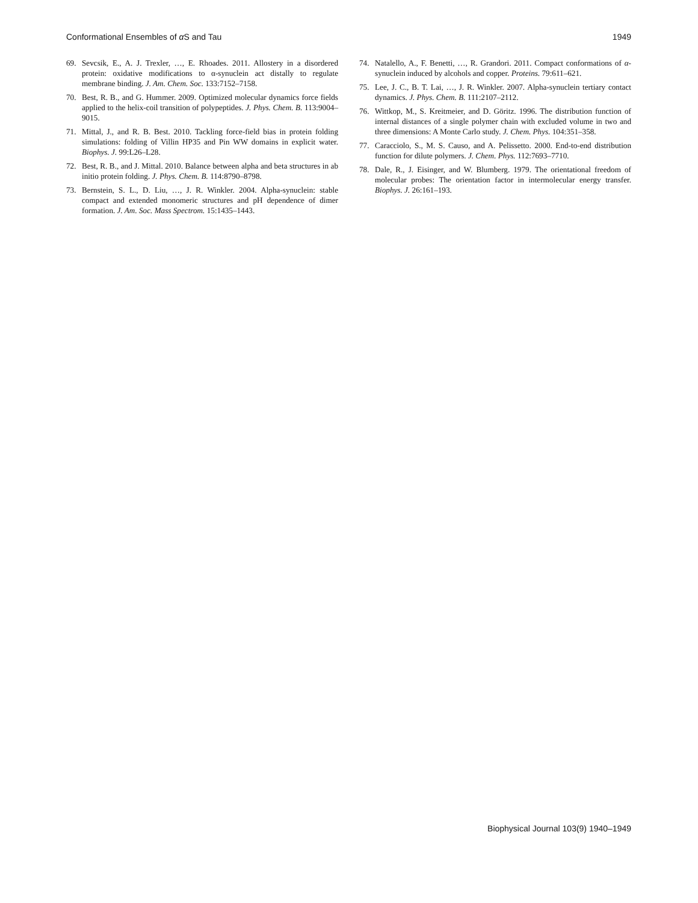Conformational Ensembles of α S and Tau 1949
69. Sevcsik, E., A. J. Trexler, …, E. Rhoades. 2011. Allostery in a disordered protein: oxidative modifications to α-synuclein act distally to regulate membrane binding. J. Am. Chem. Soc. 133:7152–7158.
70. Best, R. B., and G. Hummer. 2009. Optimized molecular dynamics force fields applied to the helix-coil transition of polypeptides. J. Phys. Chem. B. 113:9004–9015.
71. Mittal, J., and R. B. Best. 2010. Tackling force-field bias in protein folding simulations: folding of Villin HP35 and Pin WW domains in explicit water. Biophys. J. 99:L26–L28.
72. Best, R. B., and J. Mittal. 2010. Balance between alpha and beta structures in ab initio protein folding. J. Phys. Chem. B. 114:8790–8798.
73. Bernstein, S. L., D. Liu, …, J. R. Winkler. 2004. Alpha-synuclein: stable compact and extended monomeric structures and pH dependence of dimer formation. J. Am. Soc. Mass Spectrom. 15:1435–1443.
74. Natalello, A., F. Benetti, …, R. Grandori. 2011. Compact conformations of α-synuclein induced by alcohols and copper. Proteins. 79:611–621.
75. Lee, J. C., B. T. Lai, …, J. R. Winkler. 2007. Alpha-synuclein tertiary contact dynamics. J. Phys. Chem. B. 111:2107–2112.
76. Wittkop, M., S. Kreitmeier, and D. Göritz. 1996. The distribution function of internal distances of a single polymer chain with excluded volume in two and three dimensions: A Monte Carlo study. J. Chem. Phys. 104:351–358.
77. Caracciolo, S., M. S. Causo, and A. Pelissetto. 2000. End-to-end distribution function for dilute polymers. J. Chem. Phys. 112:7693–7710.
78. Dale, R., J. Eisinger, and W. Blumberg. 1979. The orientational freedom of molecular probes: The orientation factor in intermolecular energy transfer. Biophys. J. 26:161–193.
Biophysical Journal 103(9) 1940–1949